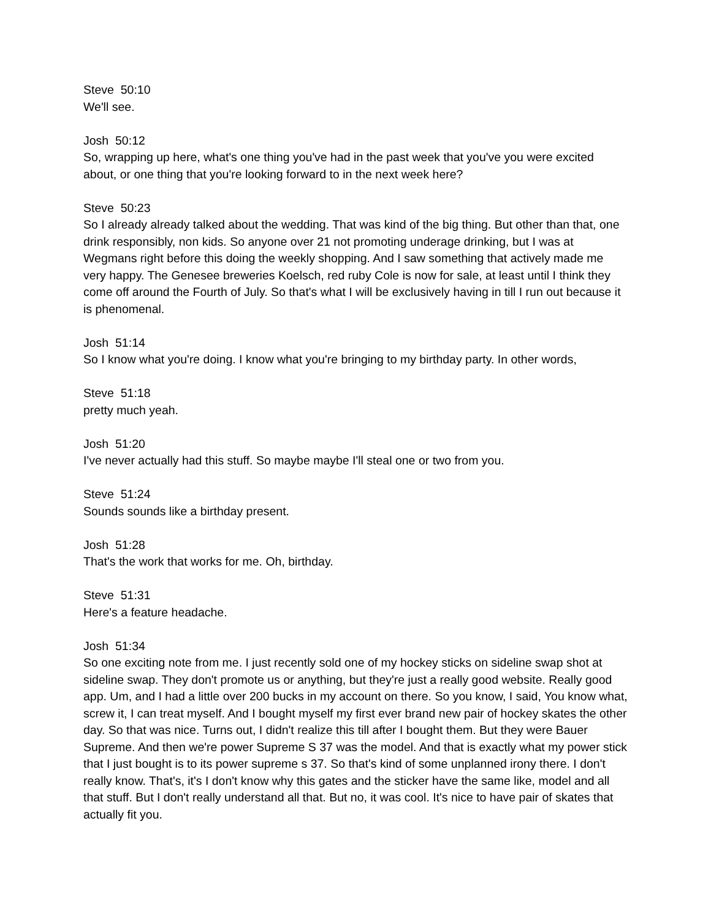Steve 50:10
We'll see.
Josh 50:12
So, wrapping up here, what's one thing you've had in the past week that you've you were excited about, or one thing that you're looking forward to in the next week here?
Steve 50:23
So I already already talked about the wedding. That was kind of the big thing. But other than that, one drink responsibly, non kids. So anyone over 21 not promoting underage drinking, but I was at Wegmans right before this doing the weekly shopping. And I saw something that actively made me very happy. The Genesee breweries Koelsch, red ruby Cole is now for sale, at least until I think they come off around the Fourth of July. So that's what I will be exclusively having in till I run out because it is phenomenal.
Josh 51:14
So I know what you're doing. I know what you're bringing to my birthday party. In other words,
Steve 51:18
pretty much yeah.
Josh 51:20
I've never actually had this stuff. So maybe maybe I'll steal one or two from you.
Steve 51:24
Sounds sounds like a birthday present.
Josh 51:28
That's the work that works for me. Oh, birthday.
Steve 51:31
Here's a feature headache.
Josh 51:34
So one exciting note from me. I just recently sold one of my hockey sticks on sideline swap shot at sideline swap. They don't promote us or anything, but they're just a really good website. Really good app. Um, and I had a little over 200 bucks in my account on there. So you know, I said, You know what, screw it, I can treat myself. And I bought myself my first ever brand new pair of hockey skates the other day. So that was nice. Turns out, I didn't realize this till after I bought them. But they were Bauer Supreme. And then we're power Supreme S 37 was the model. And that is exactly what my power stick that I just bought is to its power supreme s 37. So that's kind of some unplanned irony there. I don't really know. That's, it's I don't know why this gates and the sticker have the same like, model and all that stuff. But I don't really understand all that. But no, it was cool. It's nice to have pair of skates that actually fit you.